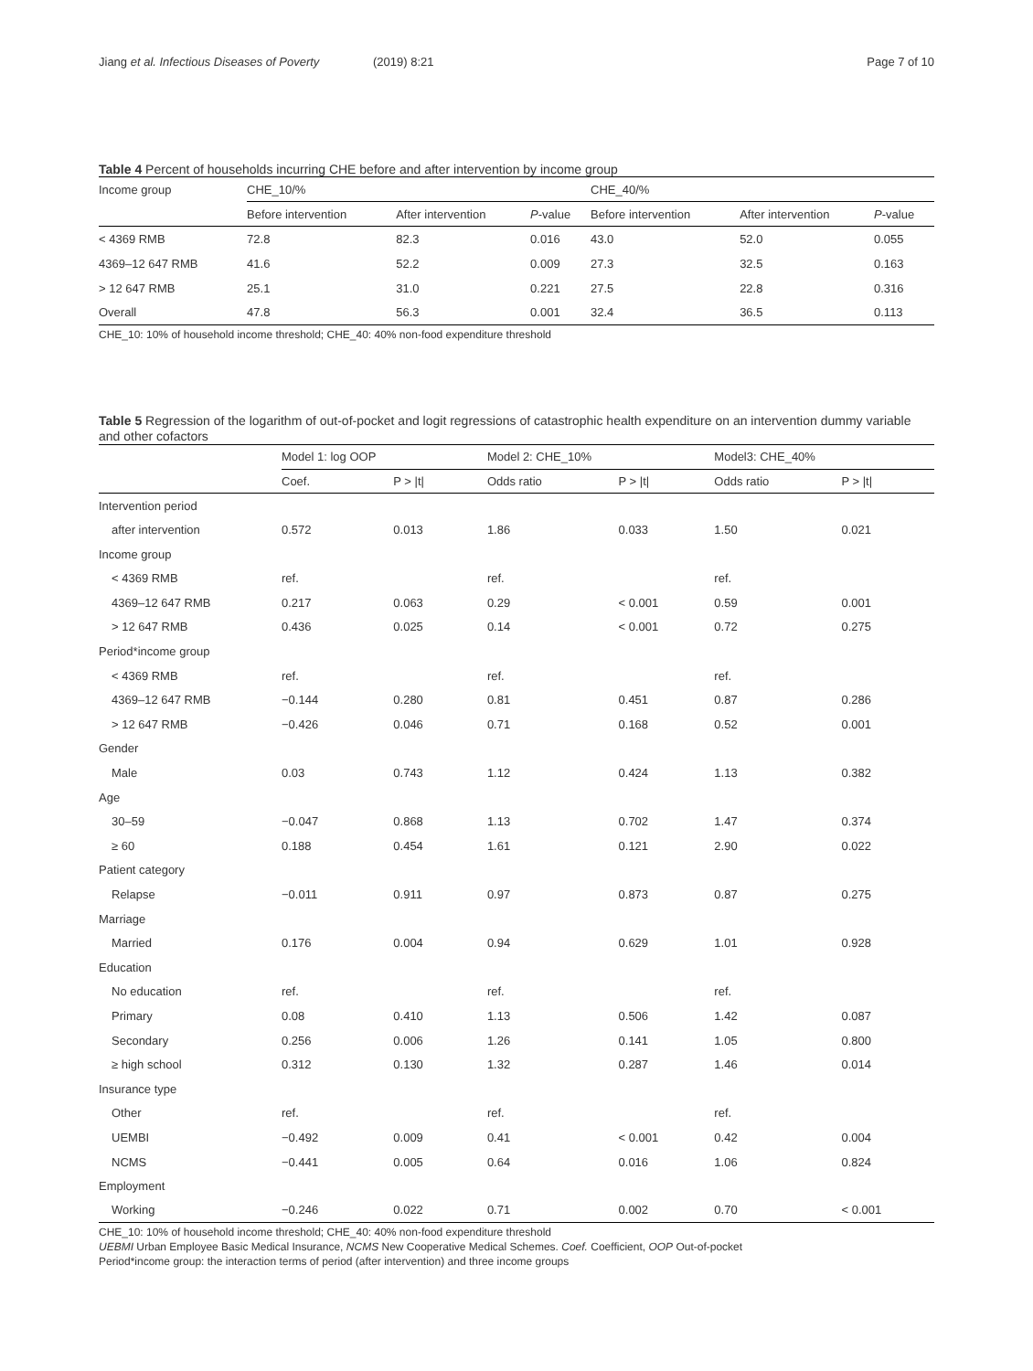Jiang et al. Infectious Diseases of Poverty (2019) 8:21 Page 7 of 10
Table 4 Percent of households incurring CHE before and after intervention by income group
| Income group | CHE_10/% | | | CHE_40/% | | |
| --- | --- | --- | --- | --- | --- | --- |
| | Before intervention | After intervention | P -value | Before intervention | After intervention | P -value |
| < 4369 RMB | 72.8 | 82.3 | 0.016 | 43.0 | 52.0 | 0.055 |
| 4369–12 647 RMB | 41.6 | 52.2 | 0.009 | 27.3 | 32.5 | 0.163 |
| > 12 647 RMB | 25.1 | 31.0 | 0.221 | 27.5 | 22.8 | 0.316 |
| Overall | 47.8 | 56.3 | 0.001 | 32.4 | 36.5 | 0.113 |
CHE_10: 10% of household income threshold; CHE_40: 40% non-food expenditure threshold
Table 5 Regression of the logarithm of out-of-pocket and logit regressions of catastrophic health expenditure on an intervention dummy variable and other cofactors
| | Model 1: log OOP | | Model 2: CHE_10% | | Model3: CHE_40% | |
| --- | --- | --- | --- | --- | --- | --- |
| | Coef. | P > /t/ | Odds ratio | P > /t/ | Odds ratio | P > /t/ |
| Intervention period | | | | | | |
| after intervention | 0.572 | 0.013 | 1.86 | 0.033 | 1.50 | 0.021 |
| Income group | | | | | | |
| < 4369 RMB | ref. | | ref. | | ref. | |
| 4369–12 647 RMB | 0.217 | 0.063 | 0.29 | < 0.001 | 0.59 | 0.001 |
| > 12 647 RMB | 0.436 | 0.025 | 0.14 | < 0.001 | 0.72 | 0.275 |
| Period*income group | | | | | | |
| < 4369 RMB | ref. | | ref. | | ref. | |
| 4369–12 647 RMB | −0.144 | 0.280 | 0.81 | 0.451 | 0.87 | 0.286 |
| > 12 647 RMB | −0.426 | 0.046 | 0.71 | 0.168 | 0.52 | 0.001 |
| Gender | | | | | | |
| Male | 0.03 | 0.743 | 1.12 | 0.424 | 1.13 | 0.382 |
| Age | | | | | | |
| 30–59 | −0.047 | 0.868 | 1.13 | 0.702 | 1.47 | 0.374 |
| ≥ 60 | 0.188 | 0.454 | 1.61 | 0.121 | 2.90 | 0.022 |
| Patient category | | | | | | |
| Relapse | −0.011 | 0.911 | 0.97 | 0.873 | 0.87 | 0.275 |
| Marriage | | | | | | |
| Married | 0.176 | 0.004 | 0.94 | 0.629 | 1.01 | 0.928 |
| Education | | | | | | |
| No education | ref. | | ref. | | ref. | |
| Primary | 0.08 | 0.410 | 1.13 | 0.506 | 1.42 | 0.087 |
| Secondary | 0.256 | 0.006 | 1.26 | 0.141 | 1.05 | 0.800 |
| ≥ high school | 0.312 | 0.130 | 1.32 | 0.287 | 1.46 | 0.014 |
| Insurance type | | | | | | |
| Other | ref. | | ref. | | ref. | |
| UEMBI | −0.492 | 0.009 | 0.41 | < 0.001 | 0.42 | 0.004 |
| NCMS | −0.441 | 0.005 | 0.64 | 0.016 | 1.06 | 0.824 |
| Employment | | | | | | |
| Working | −0.246 | 0.022 | 0.71 | 0.002 | 0.70 | < 0.001 |
CHE_10: 10% of household income threshold; CHE_40: 40% non-food expenditure threshold
UEBMI Urban Employee Basic Medical Insurance, NCMS New Cooperative Medical Schemes. Coef. Coefficient, OOP Out-of-pocket
Period*income group: the interaction terms of period (after intervention) and three income groups